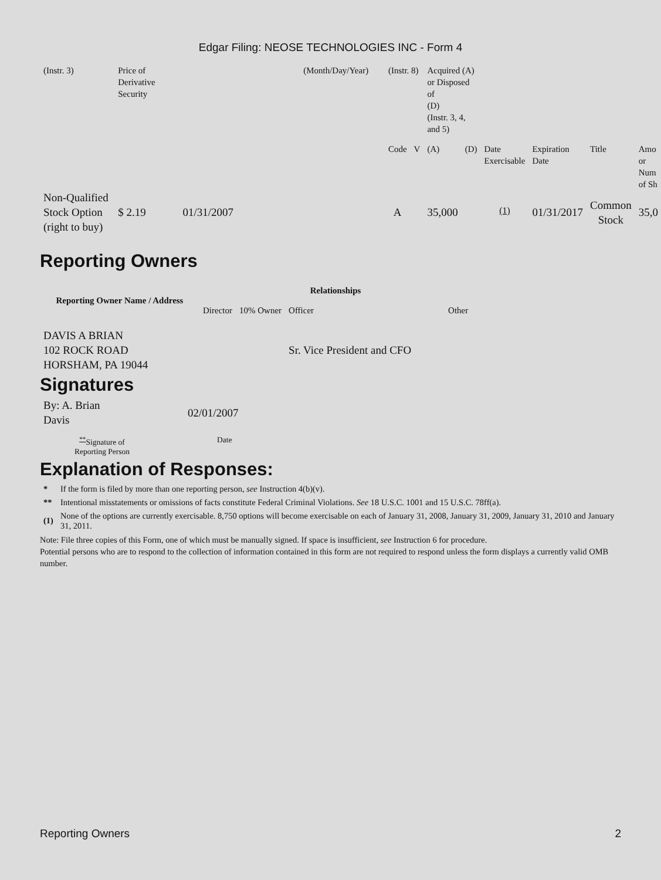Edgar Filing: NEOSE TECHNOLOGIES INC - Form 4
| (Instr. 3) | Price of Derivative Security | | (Month/Day/Year) | (Instr. 8) | | Acquired (A) or Disposed of (D) (Instr. 3, 4, and 5) | | | | | |
| | | | | Code | V | (A) | (D) | Date Exercisable | Expiration Date | Title | Amo or Num of Sh |
| Non-Qualified Stock Option (right to buy) | $ 2.19 | 01/31/2007 | | A | | 35,000 | | <sup>(1)</sup> | 01/31/2017 | Common Stock | 35,0 |
Reporting Owners
| Reporting Owner Name / Address | Relationships | | | |
| --- | --- | --- | --- | --- |
| | Director | 10% Owner | Officer | Other |
| DAVIS A BRIAN 102 ROCK ROAD HORSHAM, PA 19044 | | | Sr. Vice President and CFO | |
Signatures
| By: A. Brian Davis | 02/01/2007 |
| <sup>**</sup> Signature of Reporting Person | Date |
Explanation of Responses:
| * | If the form is filed by more than one reporting person, see Instruction 4(b)(v). |
| ** | Intentional misstatements or omissions of facts constitute Federal Criminal Violations. See 18 U.S.C. 1001 and 15 U.S.C. 78ff(a). |
| (1) | None of the options are currently exercisable. 8,750 options will become exercisable on each of January 31, 2008, January 31, 2009, January 31, 2010 and January 31, 2011. |
Note: File three copies of this Form, one of which must be manually signed. If space is insufficient, see Instruction 6 for procedure.
Potential persons who are to respond to the collection of information contained in this form are not required to respond unless the form displays a currently valid OMB number.
Reporting Owners 2